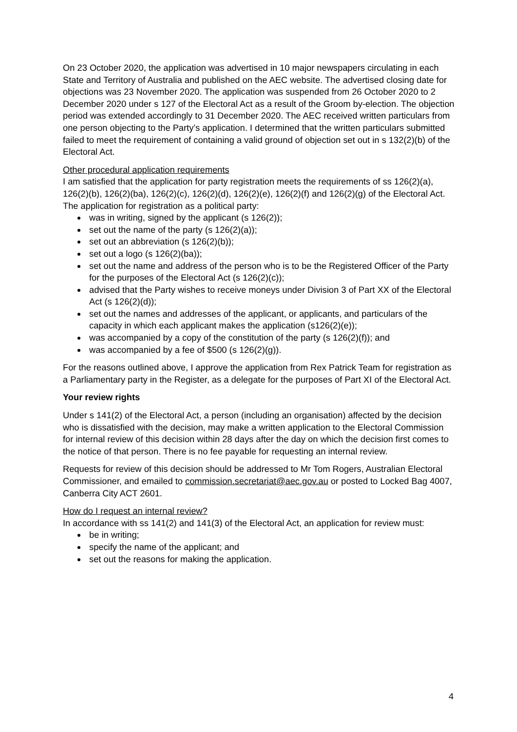On 23 October 2020, the application was advertised in 10 major newspapers circulating in each State and Territory of Australia and published on the AEC website. The advertised closing date for objections was 23 November 2020. The application was suspended from 26 October 2020 to 2 December 2020 under s 127 of the Electoral Act as a result of the Groom by-election. The objection period was extended accordingly to 31 December 2020. The AEC received written particulars from one person objecting to the Party’s application. I determined that the written particulars submitted failed to meet the requirement of containing a valid ground of objection set out in s 132(2)(b) of the Electoral Act.
Other procedural application requirements
I am satisfied that the application for party registration meets the requirements of ss 126(2)(a), 126(2)(b), 126(2)(ba), 126(2)(c), 126(2)(d), 126(2)(e), 126(2)(f) and 126(2)(g) of the Electoral Act. The application for registration as a political party:
was in writing, signed by the applicant (s 126(2));
set out the name of the party (s 126(2)(a));
set out an abbreviation (s 126(2)(b));
set out a logo (s 126(2)(ba));
set out the name and address of the person who is to be the Registered Officer of the Party for the purposes of the Electoral Act (s 126(2)(c));
advised that the Party wishes to receive moneys under Division 3 of Part XX of the Electoral Act (s 126(2)(d));
set out the names and addresses of the applicant, or applicants, and particulars of the capacity in which each applicant makes the application (s126(2)(e));
was accompanied by a copy of the constitution of the party (s 126(2)(f)); and
was accompanied by a fee of $500 (s 126(2)(g)).
For the reasons outlined above, I approve the application from Rex Patrick Team for registration as a Parliamentary party in the Register, as a delegate for the purposes of Part XI of the Electoral Act.
Your review rights
Under s 141(2) of the Electoral Act, a person (including an organisation) affected by the decision who is dissatisfied with the decision, may make a written application to the Electoral Commission for internal review of this decision within 28 days after the day on which the decision first comes to the notice of that person. There is no fee payable for requesting an internal review.
Requests for review of this decision should be addressed to Mr Tom Rogers, Australian Electoral Commissioner, and emailed to commission.secretariat@aec.gov.au or posted to Locked Bag 4007, Canberra City ACT 2601.
How do I request an internal review?
In accordance with ss 141(2) and 141(3) of the Electoral Act, an application for review must:
be in writing;
specify the name of the applicant; and
set out the reasons for making the application.
4